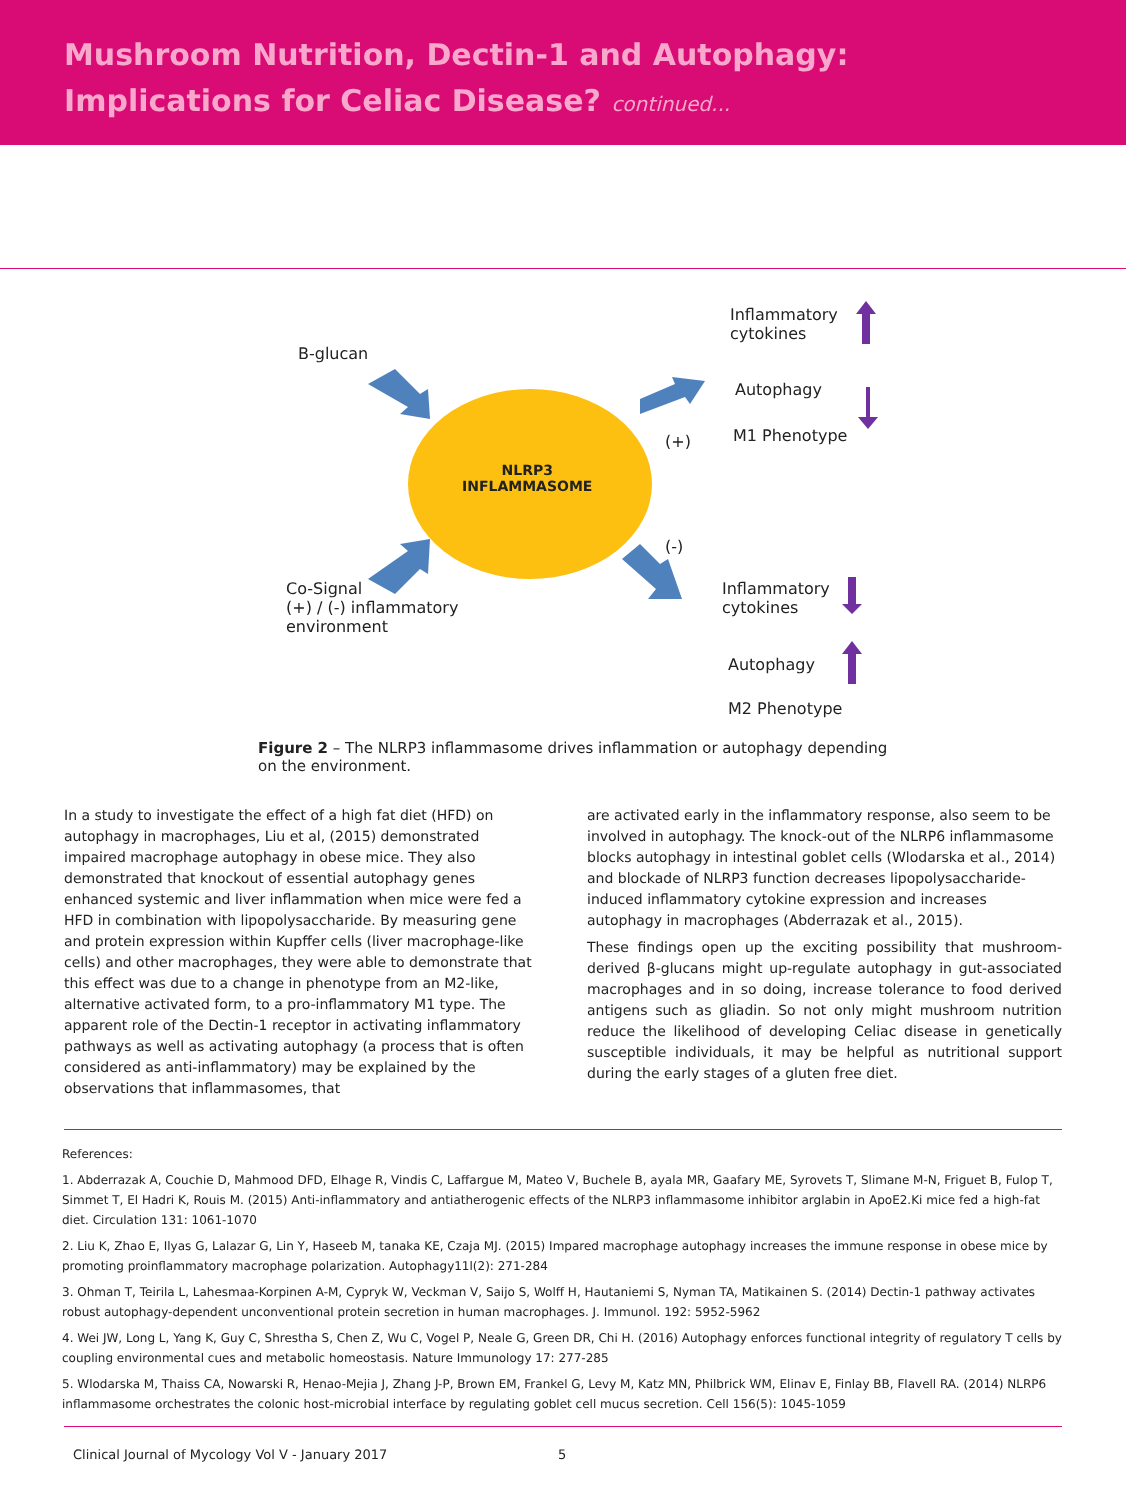Mushroom Nutrition, Dectin-1 and Autophagy:
Implications for Celiac Disease? continued...
B-glucan
Inflammatory
cytokines
Autophagy
(+) M1 Phenotype
NLRP3
INFLAMMASOME
(-)
Co-Signal
(+) / (-) inflammatory
environment
Inflammatory
cytokines
Autophagy
M2 Phenotype
Figure 2 – The NLRP3 inflammasome drives inflammation or autophagy depending on the environment.
In a study to investigate the effect of a high fat diet (HFD) on autophagy in macrophages, Liu et al, (2015) demonstrated impaired macrophage autophagy in obese mice. They also demonstrated that knockout of essential autophagy genes enhanced systemic and liver inflammation when mice were fed a HFD in combination with lipopolysaccharide. By measuring gene and protein expression within Kupffer cells (liver macrophage-like cells) and other macrophages, they were able to demonstrate that this effect was due to a change in phenotype from an M2-like, alternative activated form, to a pro-inflammatory M1 type. The apparent role of the Dectin-1 receptor in activating inflammatory pathways as well as activating autophagy (a process that is often considered as anti-inflammatory) may be explained by the observations that inflammasomes, that
are activated early in the inflammatory response, also seem to be involved in autophagy. The knock-out of the NLRP6 inflammasome blocks autophagy in intestinal goblet cells (Wlodarska et al., 2014) and blockade of NLRP3 function decreases lipopolysaccharide-induced inflammatory cytokine expression and increases autophagy in macrophages (Abderrazak et al., 2015).
These findings open up the exciting possibility that mushroom-derived β-glucans might up-regulate autophagy in gut-associated macrophages and in so doing, increase tolerance to food derived antigens such as gliadin. So not only might mushroom nutrition reduce the likelihood of developing Celiac disease in genetically susceptible individuals, it may be helpful as nutritional support during the early stages of a gluten free diet.
References:
1. Abderrazak A, Couchie D, Mahmood DFD, Elhage R, Vindis C, Laffargue M, Mateo V, Buchele B, ayala MR, Gaafary ME, Syrovets T, Slimane M-N, Friguet B, Fulop T, Simmet T, El Hadri K, Rouis M. (2015) Anti-inflammatory and antiatherogenic effects of the NLRP3 inflammasome inhibitor arglabin in ApoE2.Ki mice fed a high-fat diet. Circulation 131: 1061-1070
2. Liu K, Zhao E, Ilyas G, Lalazar G, Lin Y, Haseeb M, tanaka KE, Czaja MJ. (2015) Impared macrophage autophagy increases the immune response in obese mice by promoting proinflammatory macrophage polarization. Autophagy11l(2): 271-284
3. Ohman T, Teirila L, Lahesmaa-Korpinen A-M, Cypryk W, Veckman V, Saijo S, Wolff H, Hautaniemi S, Nyman TA, Matikainen S. (2014) Dectin-1 pathway activates robust autophagy-dependent unconventional protein secretion in human macrophages. J. Immunol. 192: 5952-5962
4. Wei JW, Long L, Yang K, Guy C, Shrestha S, Chen Z, Wu C, Vogel P, Neale G, Green DR, Chi H. (2016) Autophagy enforces functional integrity of regulatory T cells by coupling environmental cues and metabolic homeostasis. Nature Immunology 17: 277-285
5. Wlodarska M, Thaiss CA, Nowarski R, Henao-Mejia J, Zhang J-P, Brown EM, Frankel G, Levy M, Katz MN, Philbrick WM, Elinav E, Finlay BB, Flavell RA. (2014) NLRP6 inflammasome orchestrates the colonic host-microbial interface by regulating goblet cell mucus secretion. Cell 156(5): 1045-1059
Clinical Journal of Mycology Vol V - January 2017 5